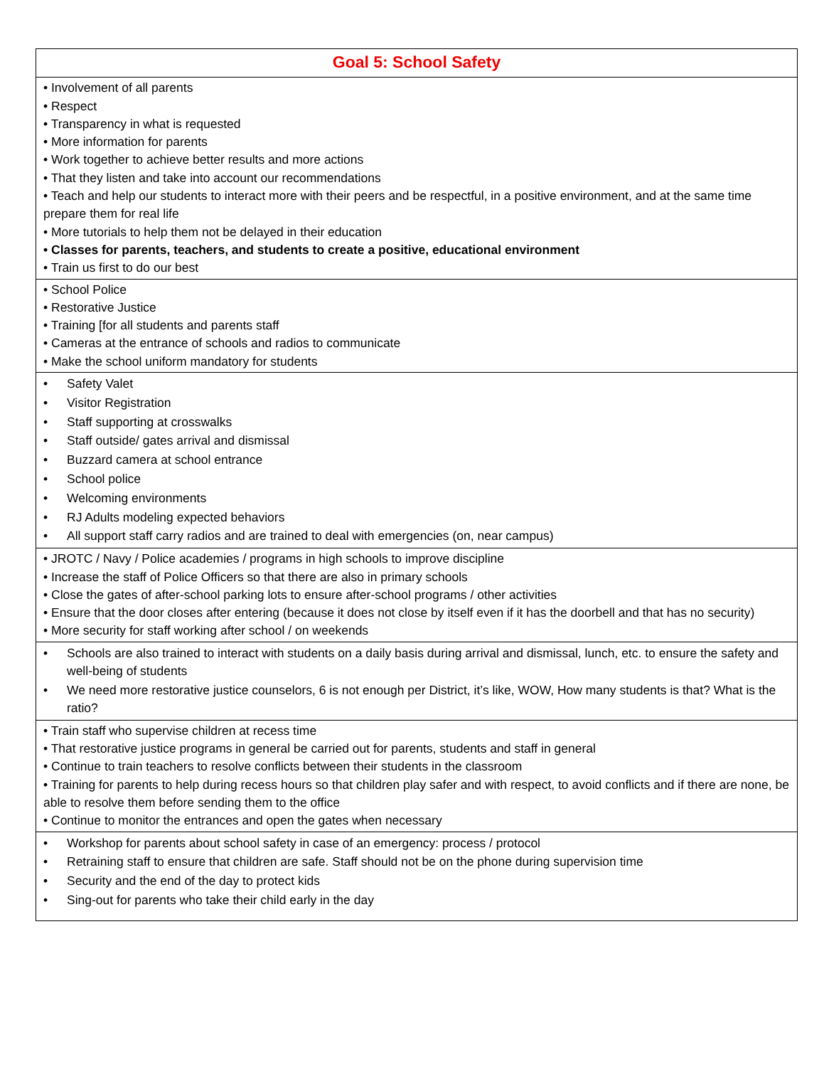| Goal 5: School Safety |
| --- |
| • Involvement of all parents • Respect • Transparency in what is requested • More information for parents • Work together to achieve better results and more actions • That they listen and take into account our recommendations • Teach and help our students to interact more with their peers and be respectful, in a positive environment, and at the same time prepare them for real life • More tutorials to help them not be delayed in their education • Classes for parents, teachers, and students to create a positive, educational environment • Train us first to do our best |
| • School Police • Restorative Justice • Training [for all students and parents staff • Cameras at the entrance of schools and radios to communicate • Make the school uniform mandatory for students |
| • Safety Valet • Visitor Registration • Staff supporting at crosswalks • Staff outside/ gates arrival and dismissal • Buzzard camera at school entrance • School police • Welcoming environments • RJ Adults modeling expected behaviors • All support staff carry radios and are trained to deal with emergencies (on, near campus) |
| • JROTC / Navy / Police academies / programs in high schools to improve discipline • Increase the staff of Police Officers so that there are also in primary schools • Close the gates of after-school parking lots to ensure after-school programs / other activities • Ensure that the door closes after entering (because it does not close by itself even if it has the doorbell and that has no security) • More security for staff working after school / on weekends |
| • Schools are also trained to interact with students on a daily basis during arrival and dismissal, lunch, etc. to ensure the safety and well-being of students • We need more restorative justice counselors, 6 is not enough per District, it’s like, WOW, How many students is that? What is the ratio? |
| • Train staff who supervise children at recess time • That restorative justice programs in general be carried out for parents, students and staff in general • Continue to train teachers to resolve conflicts between their students in the classroom • Training for parents to help during recess hours so that children play safer and with respect, to avoid conflicts and if there are none, be able to resolve them before sending them to the office • Continue to monitor the entrances and open the gates when necessary |
| • Workshop for parents about school safety in case of an emergency: process / protocol • Retraining staff to ensure that children are safe. Staff should not be on the phone during supervision time • Security and the end of the day to protect kids • Sing-out for parents who take their child early in the day |